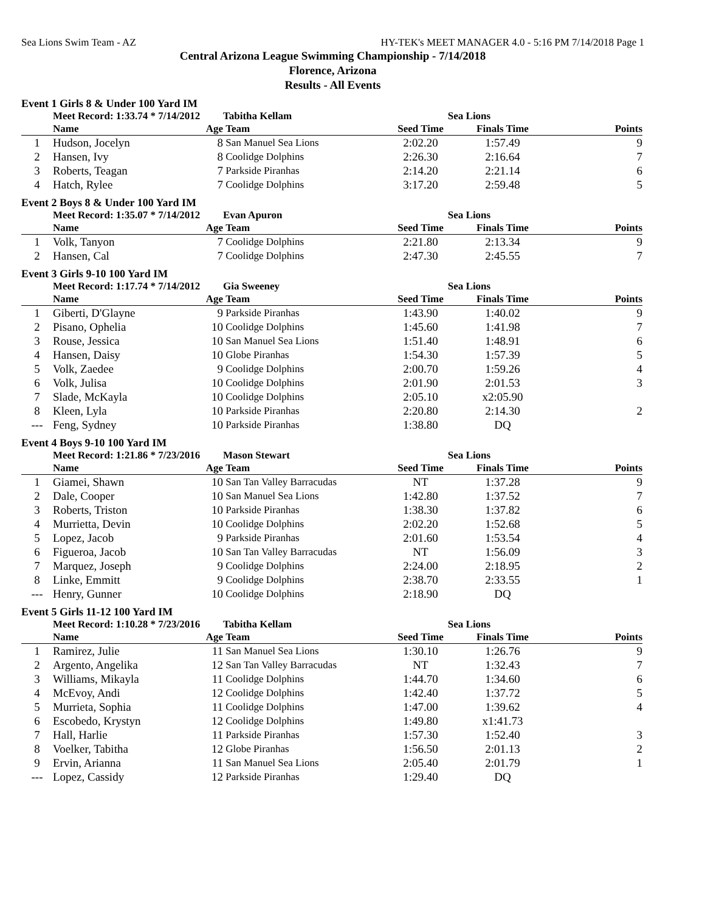Sea Lions Swim Team - AZ HY-TEK's MEET MANAGER 4.0 - 5:16 PM 7/14/2018 Page 1
Central Arizona League Swimming Championship - 7/14/2018
Florence, Arizona
Results - All Events
Event 1 Girls 8 & Under 100 Yard IM
| | Meet Record: 1:33.74 * 7/14/2012 | | Tabitha Kellam | Sea Lions | | |
| --- | --- | --- | --- | --- | --- | --- |
| | Name | Age | Team | Seed Time | Finals Time | Points |
| 1 | Hudson, Jocelyn | 8 | San Manuel Sea Lions | 2:02.20 | 1:57.49 | 9 |
| 2 | Hansen, Ivy | 8 | Coolidge Dolphins | 2:26.30 | 2:16.64 | 7 |
| 3 | Roberts, Teagan | 7 | Parkside Piranhas | 2:14.20 | 2:21.14 | 6 |
| 4 | Hatch, Rylee | 7 | Coolidge Dolphins | 3:17.20 | 2:59.48 | 5 |
Event 2 Boys 8 & Under 100 Yard IM
| | Meet Record: 1:35.07 * 7/14/2012 | | Evan Apuron | Sea Lions | | |
| --- | --- | --- | --- | --- | --- | --- |
| | Name | Age | Team | Seed Time | Finals Time | Points |
| 1 | Volk, Tanyon | 7 | Coolidge Dolphins | 2:21.80 | 2:13.34 | 9 |
| 2 | Hansen, Cal | 7 | Coolidge Dolphins | 2:47.30 | 2:45.55 | 7 |
Event 3 Girls 9-10 100 Yard IM
| | Meet Record: 1:17.74 * 7/14/2012 | | Gia Sweeney | Sea Lions | | |
| --- | --- | --- | --- | --- | --- | --- |
| | Name | Age | Team | Seed Time | Finals Time | Points |
| 1 | Giberti, D'Glayne | 9 | Parkside Piranhas | 1:43.90 | 1:40.02 | 9 |
| 2 | Pisano, Ophelia | 10 | Coolidge Dolphins | 1:45.60 | 1:41.98 | 7 |
| 3 | Rouse, Jessica | 10 | San Manuel Sea Lions | 1:51.40 | 1:48.91 | 6 |
| 4 | Hansen, Daisy | 10 | Globe Piranhas | 1:54.30 | 1:57.39 | 5 |
| 5 | Volk, Zaedee | 9 | Coolidge Dolphins | 2:00.70 | 1:59.26 | 4 |
| 6 | Volk, Julisa | 10 | Coolidge Dolphins | 2:01.90 | 2:01.53 | 3 |
| 7 | Slade, McKayla | 10 | Coolidge Dolphins | 2:05.10 | x2:05.90 | |
| 8 | Kleen, Lyla | 10 | Parkside Piranhas | 2:20.80 | 2:14.30 | 2 |
| --- | Feng, Sydney | 10 | Parkside Piranhas | 1:38.80 | DQ | |
Event 4 Boys 9-10 100 Yard IM
| | Meet Record: 1:21.86 * 7/23/2016 | | Mason Stewart | Sea Lions | | |
| --- | --- | --- | --- | --- | --- | --- |
| | Name | Age | Team | Seed Time | Finals Time | Points |
| 1 | Giamei, Shawn | 10 | San Tan Valley Barracudas | NT | 1:37.28 | 9 |
| 2 | Dale, Cooper | 10 | San Manuel Sea Lions | 1:42.80 | 1:37.52 | 7 |
| 3 | Roberts, Triston | 10 | Parkside Piranhas | 1:38.30 | 1:37.82 | 6 |
| 4 | Murrietta, Devin | 10 | Coolidge Dolphins | 2:02.20 | 1:52.68 | 5 |
| 5 | Lopez, Jacob | 9 | Parkside Piranhas | 2:01.60 | 1:53.54 | 4 |
| 6 | Figueroa, Jacob | 10 | San Tan Valley Barracudas | NT | 1:56.09 | 3 |
| 7 | Marquez, Joseph | 9 | Coolidge Dolphins | 2:24.00 | 2:18.95 | 2 |
| 8 | Linke, Emmitt | 9 | Coolidge Dolphins | 2:38.70 | 2:33.55 | 1 |
| --- | Henry, Gunner | 10 | Coolidge Dolphins | 2:18.90 | DQ | |
Event 5 Girls 11-12 100 Yard IM
| | Meet Record: 1:10.28 * 7/23/2016 | | Tabitha Kellam | Sea Lions | | |
| --- | --- | --- | --- | --- | --- | --- |
| | Name | Age | Team | Seed Time | Finals Time | Points |
| 1 | Ramirez, Julie | 11 | San Manuel Sea Lions | 1:30.10 | 1:26.76 | 9 |
| 2 | Argento, Angelika | 12 | San Tan Valley Barracudas | NT | 1:32.43 | 7 |
| 3 | Williams, Mikayla | 11 | Coolidge Dolphins | 1:44.70 | 1:34.60 | 6 |
| 4 | McEvoy, Andi | 12 | Coolidge Dolphins | 1:42.40 | 1:37.72 | 5 |
| 5 | Murrieta, Sophia | 11 | Coolidge Dolphins | 1:47.00 | 1:39.62 | 4 |
| 6 | Escobedo, Krystyn | 12 | Coolidge Dolphins | 1:49.80 | x1:41.73 | |
| 7 | Hall, Harlie | 11 | Parkside Piranhas | 1:57.30 | 1:52.40 | 3 |
| 8 | Voelker, Tabitha | 12 | Globe Piranhas | 1:56.50 | 2:01.13 | 2 |
| 9 | Ervin, Arianna | 11 | San Manuel Sea Lions | 2:05.40 | 2:01.79 | 1 |
| --- | Lopez, Cassidy | 12 | Parkside Piranhas | 1:29.40 | DQ | |